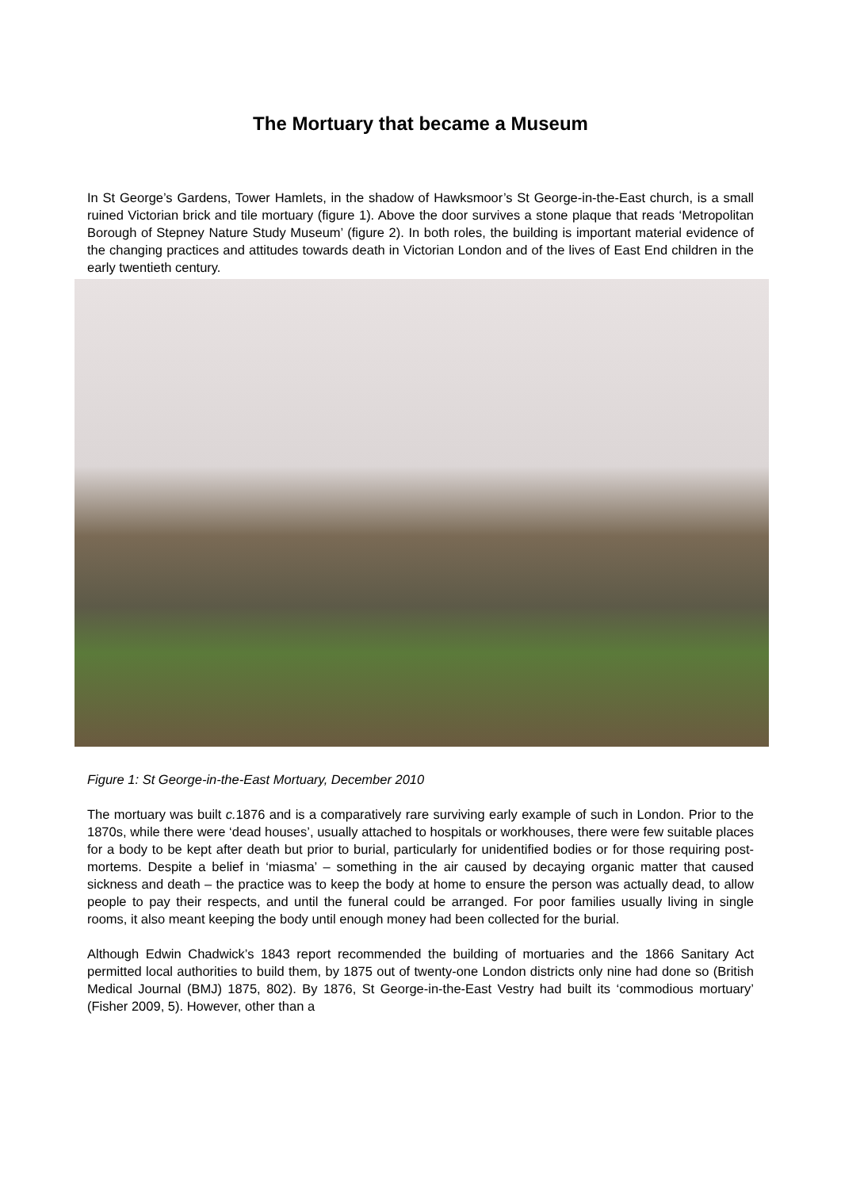The Mortuary that became a Museum
In St George’s Gardens, Tower Hamlets, in the shadow of Hawksmoor’s St George-in-the-East church, is a small ruined Victorian brick and tile mortuary (figure 1). Above the door survives a stone plaque that reads ‘Metropolitan Borough of Stepney Nature Study Museum’ (figure 2). In both roles, the building is important material evidence of the changing practices and attitudes towards death in Victorian London and of the lives of East End children in the early twentieth century.
Figure 1: St George-in-the-East Mortuary, December 2010
The mortuary was built c. 1876 and is a comparatively rare surviving early example of such in London. Prior to the 1870s, while there were ‘dead houses’, usually attached to hospitals or workhouses, there were few suitable places for a body to be kept after death but prior to burial, particularly for unidentified bodies or for those requiring post-mortems. Despite a belief in ‘miasma’ – something in the air caused by decaying organic matter that caused sickness and death – the practice was to keep the body at home to ensure the person was actually dead, to allow people to pay their respects, and until the funeral could be arranged. For poor families usually living in single rooms, it also meant keeping the body until enough money had been collected for the burial.
Although Edwin Chadwick’s 1843 report recommended the building of mortuaries and the 1866 Sanitary Act permitted local authorities to build them, by 1875 out of twenty-one London districts only nine had done so (British Medical Journal (BMJ) 1875, 802). By 1876, St George-in-the-East Vestry had built its ‘commodious mortuary’ (Fisher 2009, 5). However, other than a